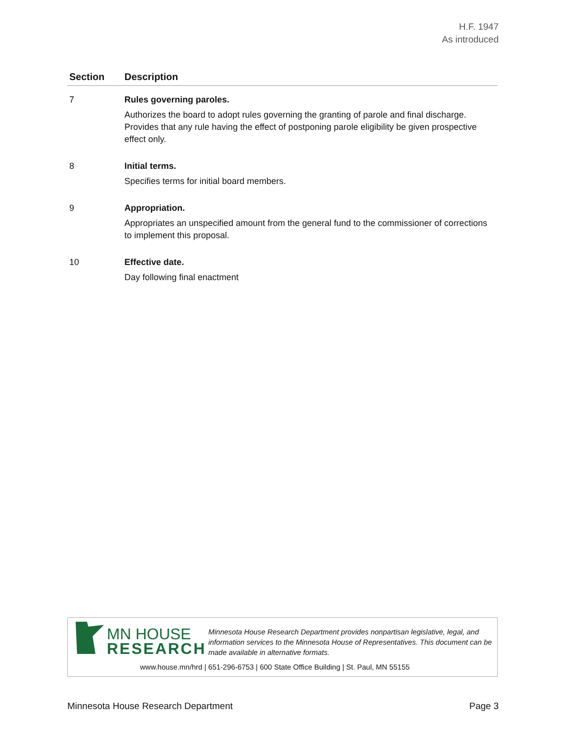H.F. 1947
As introduced
| Section | Description |
| --- | --- |
| 7 | Rules governing paroles. Authorizes the board to adopt rules governing the granting of parole and final discharge. Provides that any rule having the effect of postponing parole eligibility be given prospective effect only. |
| 8 | Initial terms. Specifies terms for initial board members. |
| 9 | Appropriation. Appropriates an unspecified amount from the general fund to the commissioner of corrections to implement this proposal. |
| 10 | Effective date. Day following final enactment |
MN HOUSE
RESEARCH
Minnesota House Research Department provides nonpartisan legislative, legal, and information services to the Minnesota House of Representatives. This document can be made available in alternative formats.
www.house.mn/hrd | 651-296-6753 | 600 State Office Building | St. Paul, MN 55155
Minnesota House Research Department Page 3